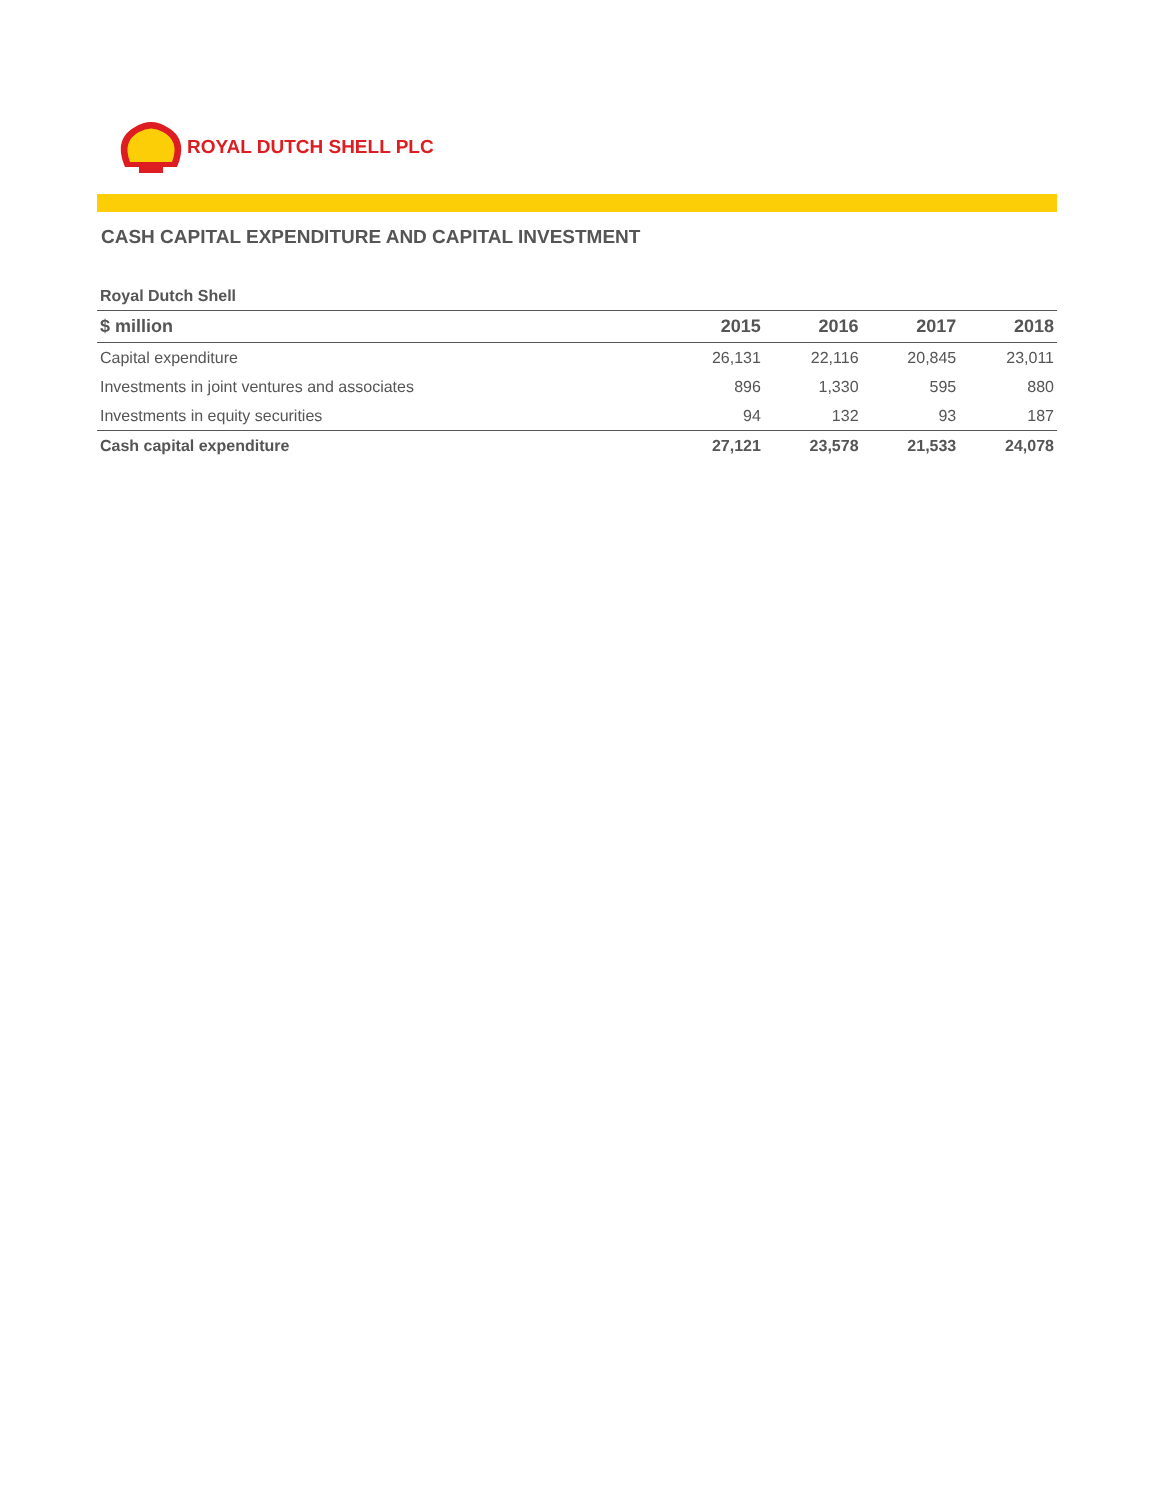ROYAL DUTCH SHELL PLC
CASH CAPITAL EXPENDITURE AND CAPITAL INVESTMENT
| Royal Dutch Shell | | | | |
| $ million | 2015 | 2016 | 2017 | 2018 |
| Capital expenditure | 26,131 | 22,116 | 20,845 | 23,011 |
| Investments in joint ventures and associates | 896 | 1,330 | 595 | 880 |
| Investments in equity securities | 94 | 132 | 93 | 187 |
| Cash capital expenditure | 27,121 | 23,578 | 21,533 | 24,078 |